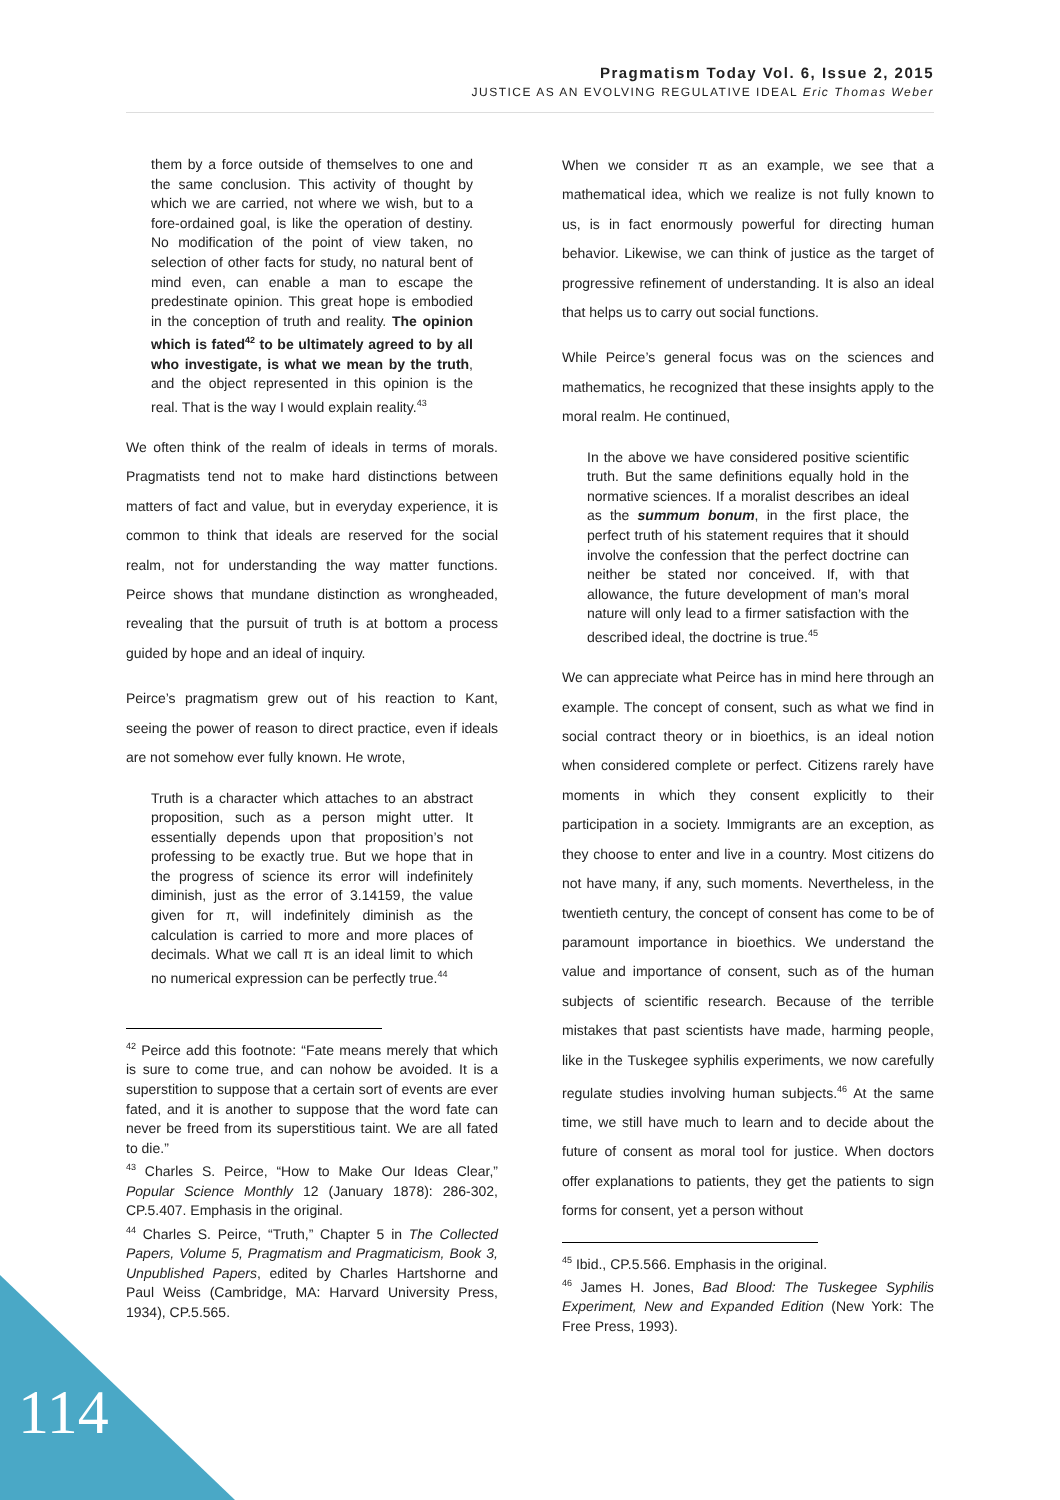Pragmatism Today Vol. 6, Issue 2, 2015
JUSTICE AS AN EVOLVING REGULATIVE IDEAL Eric Thomas Weber
them by a force outside of themselves to one and the same conclusion. This activity of thought by which we are carried, not where we wish, but to a fore-ordained goal, is like the operation of destiny. No modification of the point of view taken, no selection of other facts for study, no natural bent of mind even, can enable a man to escape the predestinate opinion. This great hope is embodied in the conception of truth and reality. The opinion which is fated<sup>42</sup> to be ultimately agreed to by all who investigate, is what we mean by the truth, and the object represented in this opinion is the real. That is the way I would explain reality.<sup>43</sup>
We often think of the realm of ideals in terms of morals. Pragmatists tend not to make hard distinctions between matters of fact and value, but in everyday experience, it is common to think that ideals are reserved for the social realm, not for understanding the way matter functions. Peirce shows that mundane distinction as wrongheaded, revealing that the pursuit of truth is at bottom a process guided by hope and an ideal of inquiry.
Peirce’s pragmatism grew out of his reaction to Kant, seeing the power of reason to direct practice, even if ideals are not somehow ever fully known. He wrote,
Truth is a character which attaches to an abstract proposition, such as a person might utter. It essentially depends upon that proposition’s not professing to be exactly true. But we hope that in the progress of science its error will indefinitely diminish, just as the error of 3.14159, the value given for π, will indefinitely diminish as the calculation is carried to more and more places of decimals. What we call π is an ideal limit to which no numerical expression can be perfectly true.<sup>44</sup>
<sup>42</sup> Peirce add this footnote: “Fate means merely that which is sure to come true, and can nohow be avoided. It is a superstition to suppose that a certain sort of events are ever fated, and it is another to suppose that the word fate can never be freed from its superstitious taint. We are all fated to die.”
<sup>43</sup> Charles S. Peirce, “How to Make Our Ideas Clear,” Popular Science Monthly 12 (January 1878): 286-302, CP.5.407. Emphasis in the original.
<sup>44</sup> Charles S. Peirce, “Truth,” Chapter 5 in The Collected Papers, Volume 5, Pragmatism and Pragmaticism, Book 3, Unpublished Papers, edited by Charles Hartshorne and Paul Weiss (Cambridge, MA: Harvard University Press, 1934), CP.5.565.
When we consider π as an example, we see that a mathematical idea, which we realize is not fully known to us, is in fact enormously powerful for directing human behavior. Likewise, we can think of justice as the target of progressive refinement of understanding. It is also an ideal that helps us to carry out social functions.
While Peirce’s general focus was on the sciences and mathematics, he recognized that these insights apply to the moral realm. He continued,
In the above we have considered positive scientific truth. But the same definitions equally hold in the normative sciences. If a moralist describes an ideal as the summum bonum, in the first place, the perfect truth of his statement requires that it should involve the confession that the perfect doctrine can neither be stated nor conceived. If, with that allowance, the future development of man’s moral nature will only lead to a firmer satisfaction with the described ideal, the doctrine is true.<sup>45</sup>
We can appreciate what Peirce has in mind here through an example. The concept of consent, such as what we find in social contract theory or in bioethics, is an ideal notion when considered complete or perfect. Citizens rarely have moments in which they consent explicitly to their participation in a society. Immigrants are an exception, as they choose to enter and live in a country. Most citizens do not have many, if any, such moments. Nevertheless, in the twentieth century, the concept of consent has come to be of paramount importance in bioethics. We understand the value and importance of consent, such as of the human subjects of scientific research. Because of the terrible mistakes that past scientists have made, harming people, like in the Tuskegee syphilis experiments, we now carefully regulate studies involving human subjects.<sup>46</sup> At the same time, we still have much to learn and to decide about the future of consent as moral tool for justice. When doctors offer explanations to patients, they get the patients to sign forms for consent, yet a person without
<sup>45</sup> Ibid., CP.5.566. Emphasis in the original.
<sup>46</sup> James H. Jones, Bad Blood: The Tuskegee Syphilis Experiment, New and Expanded Edition (New York: The Free Press, 1993).
114